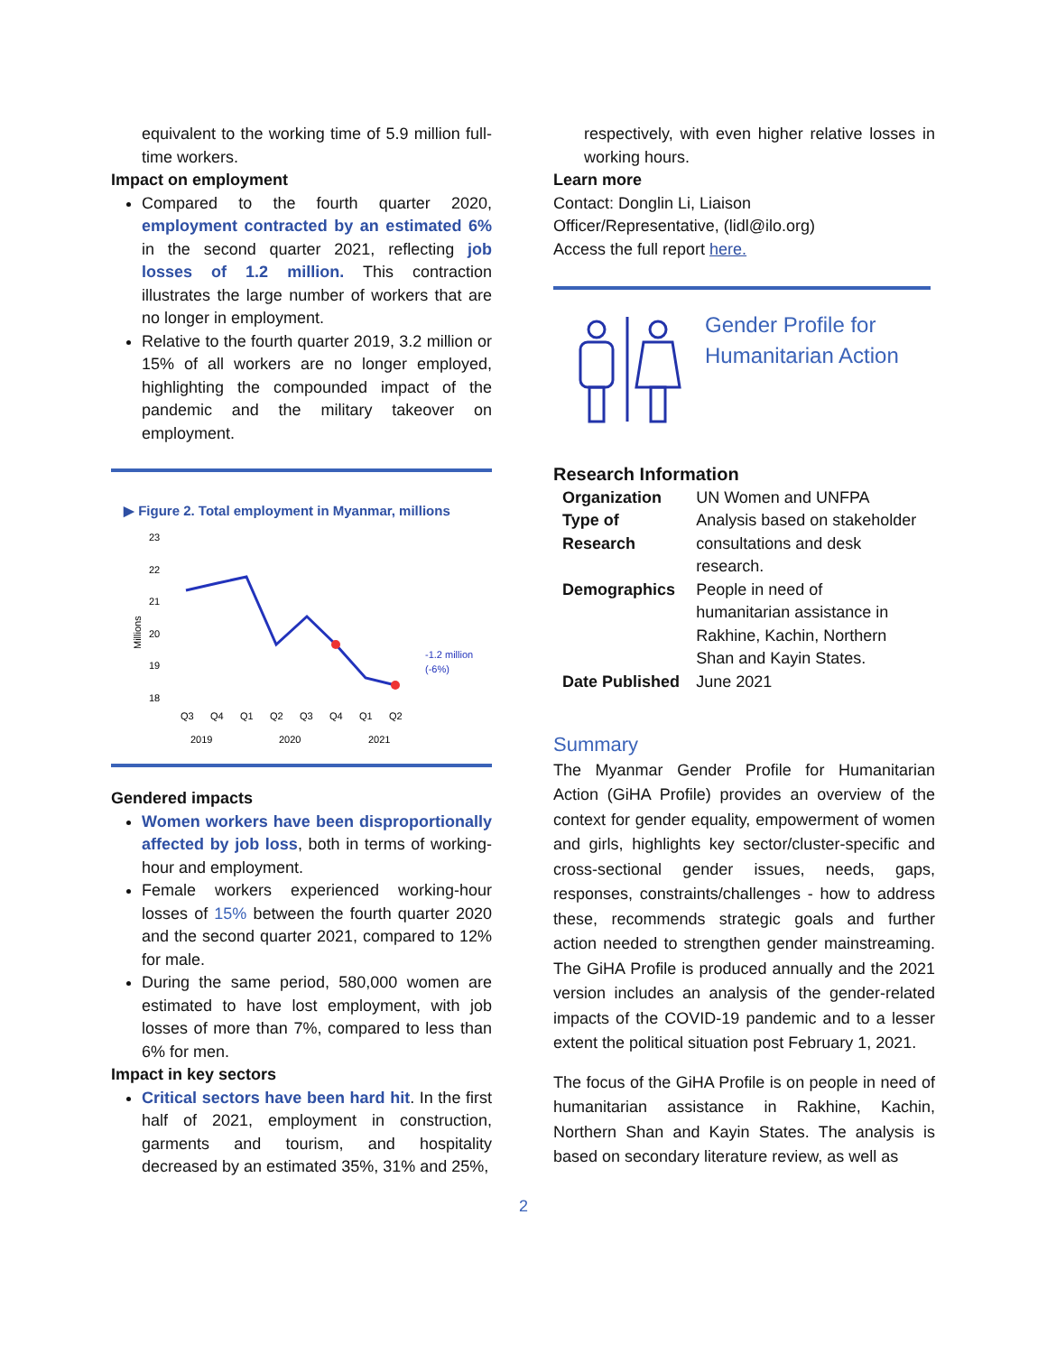equivalent to the working time of 5.9 million full-time workers.
Impact on employment
Compared to the fourth quarter 2020, employment contracted by an estimated 6% in the second quarter 2021, reflecting job losses of 1.2 million. This contraction illustrates the large number of workers that are no longer in employment.
Relative to the fourth quarter 2019, 3.2 million or 15% of all workers are no longer employed, highlighting the compounded impact of the pandemic and the military takeover on employment.
▶ Figure 2. Total employment in Myanmar, millions
23
22
21
20
19
18
Millions
-1.2 million
(-6%)
Q3
Q4
Q1
Q2
Q3
Q4
Q1
Q2
2019
2020
2021
Gendered impacts
Women workers have been disproportionally affected by job loss, both in terms of working-hour and employment.
Female workers experienced working-hour losses of 15% between the fourth quarter 2020 and the second quarter 2021, compared to 12% for male.
During the same period, 580,000 women are estimated to have lost employment, with job losses of more than 7%, compared to less than 6% for men.
Impact in key sectors
Critical sectors have been hard hit. In the first half of 2021, employment in construction, garments and tourism, and hospitality decreased by an estimated 35%, 31% and 25%,
respectively, with even higher relative losses in working hours.
Learn more
Contact: Donglin Li, Liaison
Officer/Representative, (lidl@ilo.org)
Access the full report here.
Gender Profile for
Humanitarian Action
Research Information
| Organization | UN Women and UNFPA |
| Type of Research | Analysis based on stakeholder consultations and desk research. |
| Demographics | People in need of humanitarian assistance in Rakhine, Kachin, Northern Shan and Kayin States. |
| Date Published | June 2021 |
Summary
The Myanmar Gender Profile for Humanitarian Action (GiHA Profile) provides an overview of the context for gender equality, empowerment of women and girls, highlights key sector/cluster-specific and cross-sectional gender issues, needs, gaps, responses, constraints/challenges - how to address these, recommends strategic goals and further action needed to strengthen gender mainstreaming. The GiHA Profile is produced annually and the 2021 version includes an analysis of the gender-related impacts of the COVID-19 pandemic and to a lesser extent the political situation post February 1, 2021.
The focus of the GiHA Profile is on people in need of humanitarian assistance in Rakhine, Kachin, Northern Shan and Kayin States. The analysis is based on secondary literature review, as well as
2